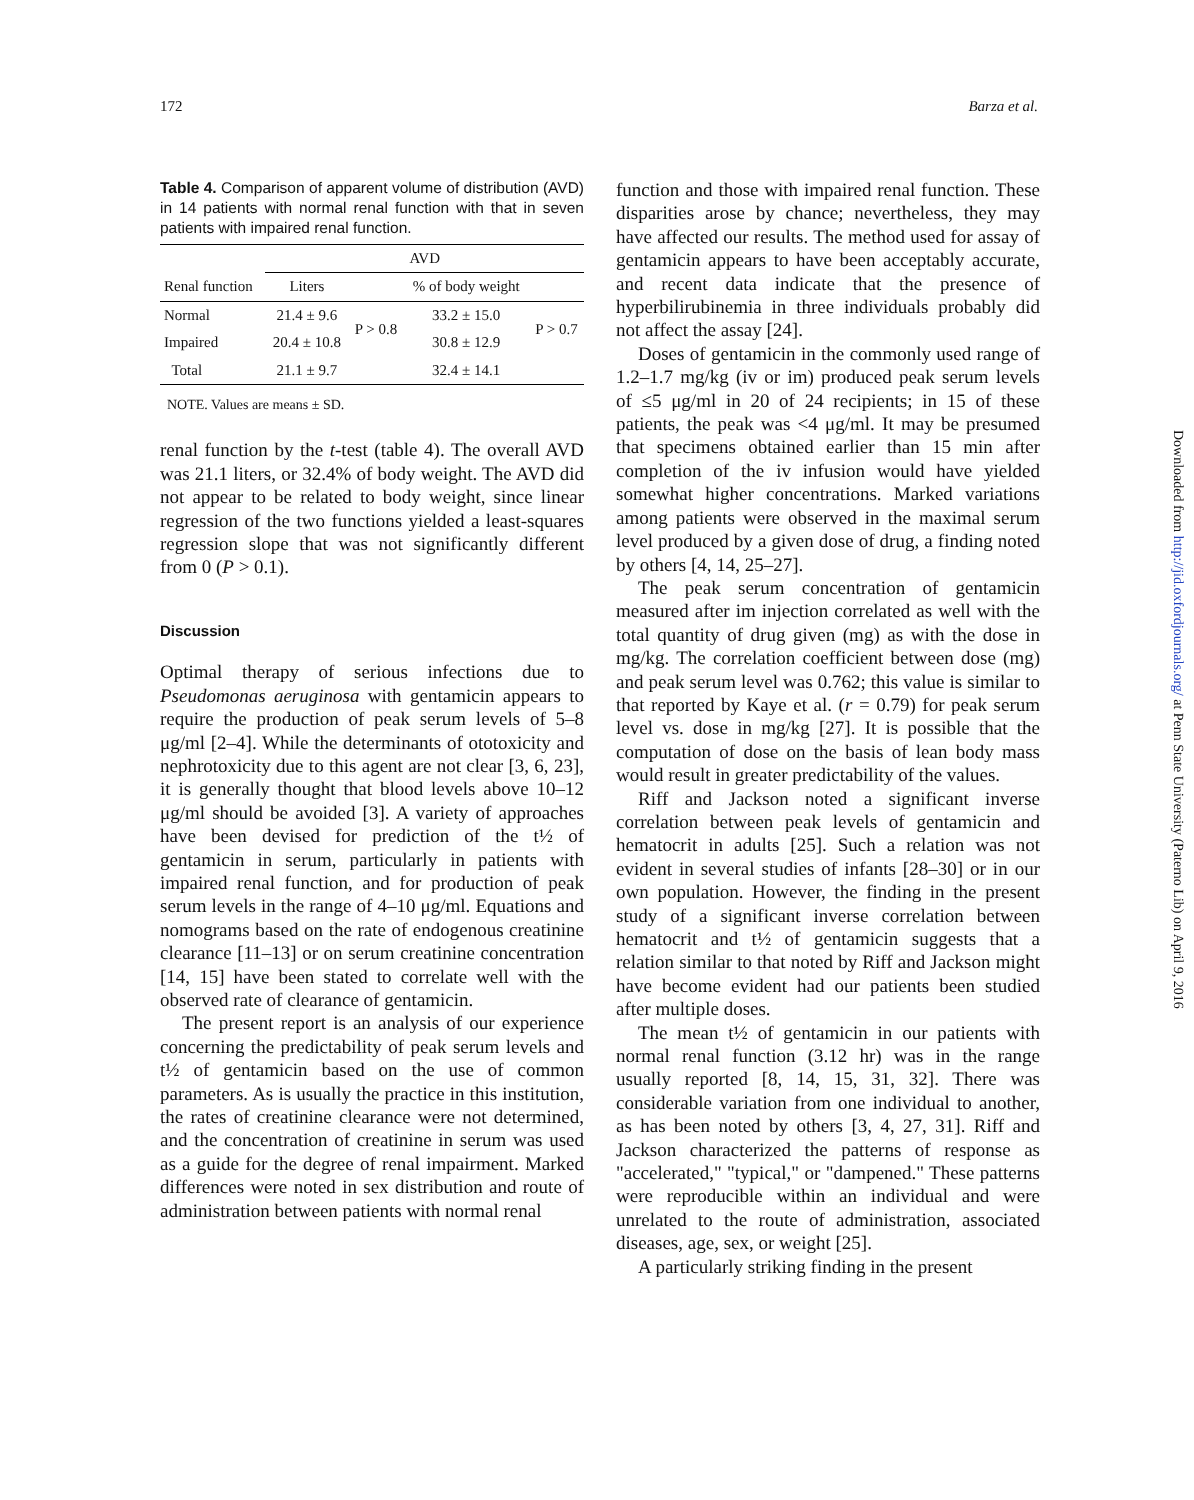172 Barza et al.
Table 4. Comparison of apparent volume of distribution (AVD) in 14 patients with normal renal function with that in seven patients with impaired renal function.
| | AVD | | | |
| --- | --- | --- | --- | --- |
| Renal function | Liters | | % of body weight | |
| Normal | 21.4 ± 9.6 | P > 0.8 | 33.2 ± 15.0 | P > 0.7 |
| Impaired | 20.4 ± 10.8 | | 30.8 ± 12.9 | |
| Total | 21.1 ± 9.7 | | 32.4 ± 14.1 | |
NOTE. Values are means ± SD.
renal function by the t-test (table 4). The overall AVD was 21.1 liters, or 32.4% of body weight. The AVD did not appear to be related to body weight, since linear regression of the two functions yielded a least-squares regression slope that was not significantly different from 0 (P > 0.1).
Discussion
Optimal therapy of serious infections due to Pseudomonas aeruginosa with gentamicin appears to require the production of peak serum levels of 5–8 μg/ml [2–4]. While the determinants of ototoxicity and nephrotoxicity due to this agent are not clear [3, 6, 23], it is generally thought that blood levels above 10–12 μg/ml should be avoided [3]. A variety of approaches have been devised for prediction of the t½ of gentamicin in serum, particularly in patients with impaired renal function, and for production of peak serum levels in the range of 4–10 μg/ml. Equations and nomograms based on the rate of endogenous creatinine clearance [11–13] or on serum creatinine concentration [14, 15] have been stated to correlate well with the observed rate of clearance of gentamicin.
The present report is an analysis of our experience concerning the predictability of peak serum levels and t½ of gentamicin based on the use of common parameters. As is usually the practice in this institution, the rates of creatinine clearance were not determined, and the concentration of creatinine in serum was used as a guide for the degree of renal impairment. Marked differences were noted in sex distribution and route of administration between patients with normal renal
function and those with impaired renal function. These disparities arose by chance; nevertheless, they may have affected our results. The method used for assay of gentamicin appears to have been acceptably accurate, and recent data indicate that the presence of hyperbilirubinemia in three individuals probably did not affect the assay [24].
Doses of gentamicin in the commonly used range of 1.2–1.7 mg/kg (iv or im) produced peak serum levels of ≤5 μg/ml in 20 of 24 recipients; in 15 of these patients, the peak was <4 μg/ml. It may be presumed that specimens obtained earlier than 15 min after completion of the iv infusion would have yielded somewhat higher concentrations. Marked variations among patients were observed in the maximal serum level produced by a given dose of drug, a finding noted by others [4, 14, 25–27].
The peak serum concentration of gentamicin measured after im injection correlated as well with the total quantity of drug given (mg) as with the dose in mg/kg. The correlation coefficient between dose (mg) and peak serum level was 0.762; this value is similar to that reported by Kaye et al. (r = 0.79) for peak serum level vs. dose in mg/kg [27]. It is possible that the computation of dose on the basis of lean body mass would result in greater predictability of the values.
Riff and Jackson noted a significant inverse correlation between peak levels of gentamicin and hematocrit in adults [25]. Such a relation was not evident in several studies of infants [28–30] or in our own population. However, the finding in the present study of a significant inverse correlation between hematocrit and t½ of gentamicin suggests that a relation similar to that noted by Riff and Jackson might have become evident had our patients been studied after multiple doses.
The mean t½ of gentamicin in our patients with normal renal function (3.12 hr) was in the range usually reported [8, 14, 15, 31, 32]. There was considerable variation from one individual to another, as has been noted by others [3, 4, 27, 31]. Riff and Jackson characterized the patterns of response as "accelerated," "typical," or "dampened." These patterns were reproducible within an individual and were unrelated to the route of administration, associated diseases, age, sex, or weight [25].
A particularly striking finding in the present
Downloaded from http://jid.oxfordjournals.org/ at Penn State University (Paterno Lib) on April 9, 2016